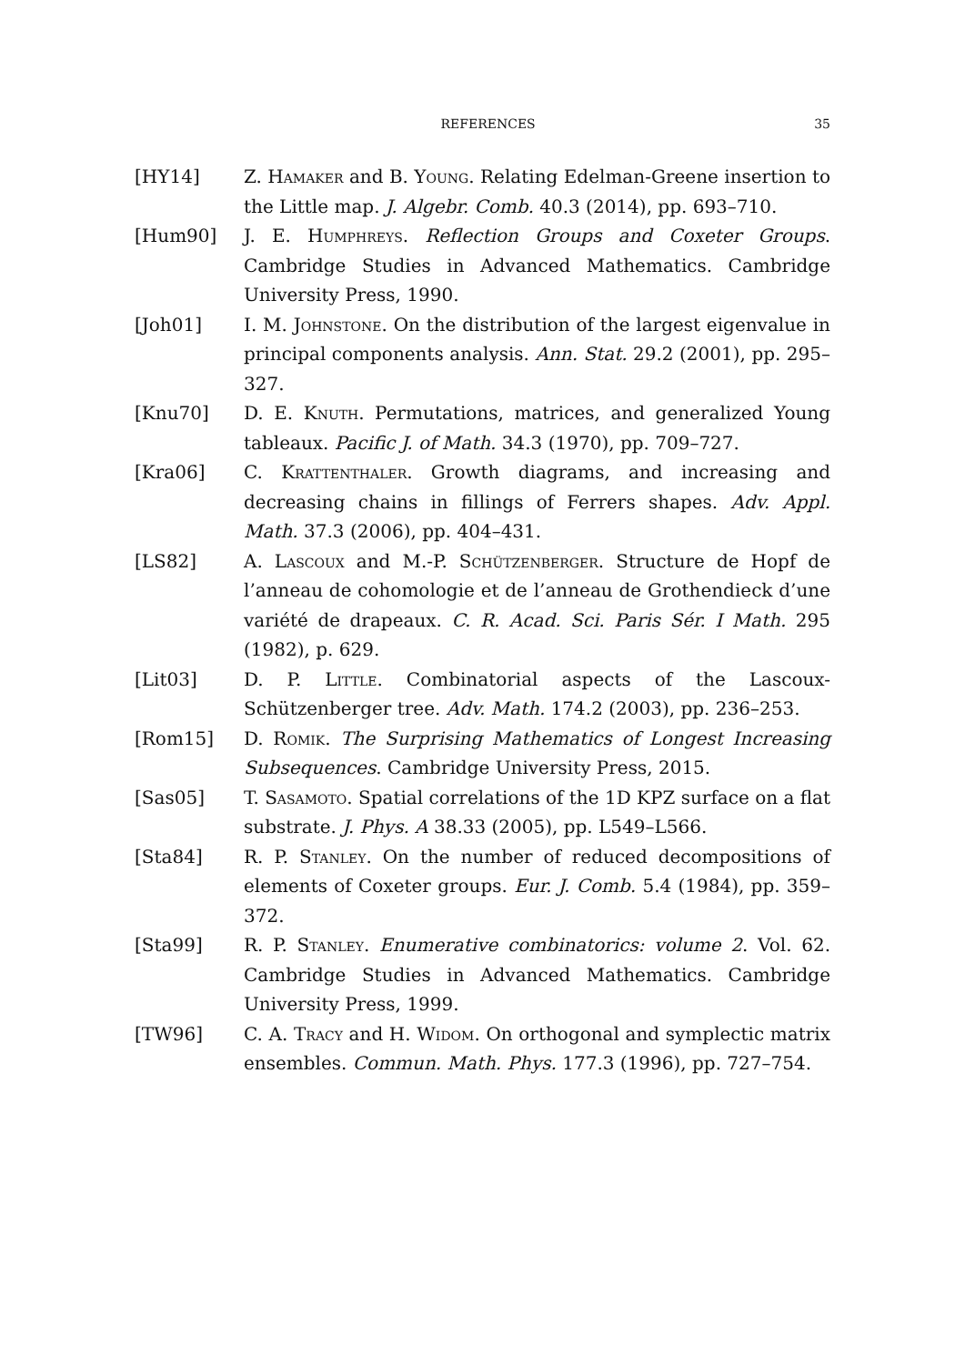REFERENCES 35
[HY14] Z. Hamaker and B. Young. Relating Edelman-Greene insertion to the Little map. J. Algebr. Comb. 40.3 (2014), pp. 693–710.
[Hum90] J. E. Humphreys. Reflection Groups and Coxeter Groups. Cambridge Studies in Advanced Mathematics. Cambridge University Press, 1990.
[Joh01] I. M. Johnstone. On the distribution of the largest eigenvalue in principal components analysis. Ann. Stat. 29.2 (2001), pp. 295–327.
[Knu70] D. E. Knuth. Permutations, matrices, and generalized Young tableaux. Pacific J. of Math. 34.3 (1970), pp. 709–727.
[Kra06] C. Krattenthaler. Growth diagrams, and increasing and decreasing chains in fillings of Ferrers shapes. Adv. Appl. Math. 37.3 (2006), pp. 404–431.
[LS82] A. Lascoux and M.-P. Schützenberger. Structure de Hopf de l’anneau de cohomologie et de l’anneau de Grothendieck d’une variété de drapeaux. C. R. Acad. Sci. Paris Sér. I Math. 295 (1982), p. 629.
[Lit03] D. P. Little. Combinatorial aspects of the Lascoux-Schützenberger tree. Adv. Math. 174.2 (2003), pp. 236–253.
[Rom15] D. Romik. The Surprising Mathematics of Longest Increasing Subsequences. Cambridge University Press, 2015.
[Sas05] T. Sasamoto. Spatial correlations of the 1D KPZ surface on a flat substrate. J. Phys. A 38.33 (2005), pp. L549–L566.
[Sta84] R. P. Stanley. On the number of reduced decompositions of elements of Coxeter groups. Eur. J. Comb. 5.4 (1984), pp. 359–372.
[Sta99] R. P. Stanley. Enumerative combinatorics: volume 2. Vol. 62. Cambridge Studies in Advanced Mathematics. Cambridge University Press, 1999.
[TW96] C. A. Tracy and H. Widom. On orthogonal and symplectic matrix ensembles. Commun. Math. Phys. 177.3 (1996), pp. 727–754.